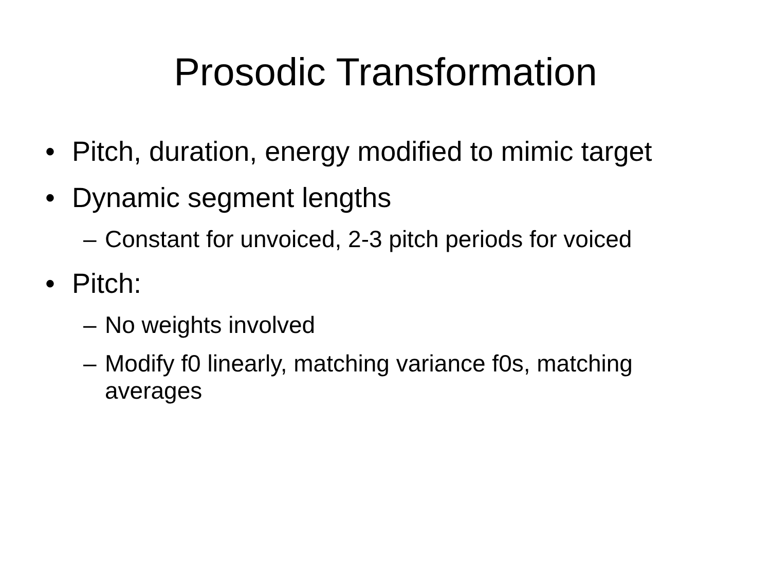Prosodic Transformation
• Pitch, duration, energy modified to mimic target
• Dynamic segment lengths
– Constant for unvoiced, 2-3 pitch periods for voiced
• Pitch:
– No weights involved
– Modify f0 linearly, matching variance f0s, matching averages